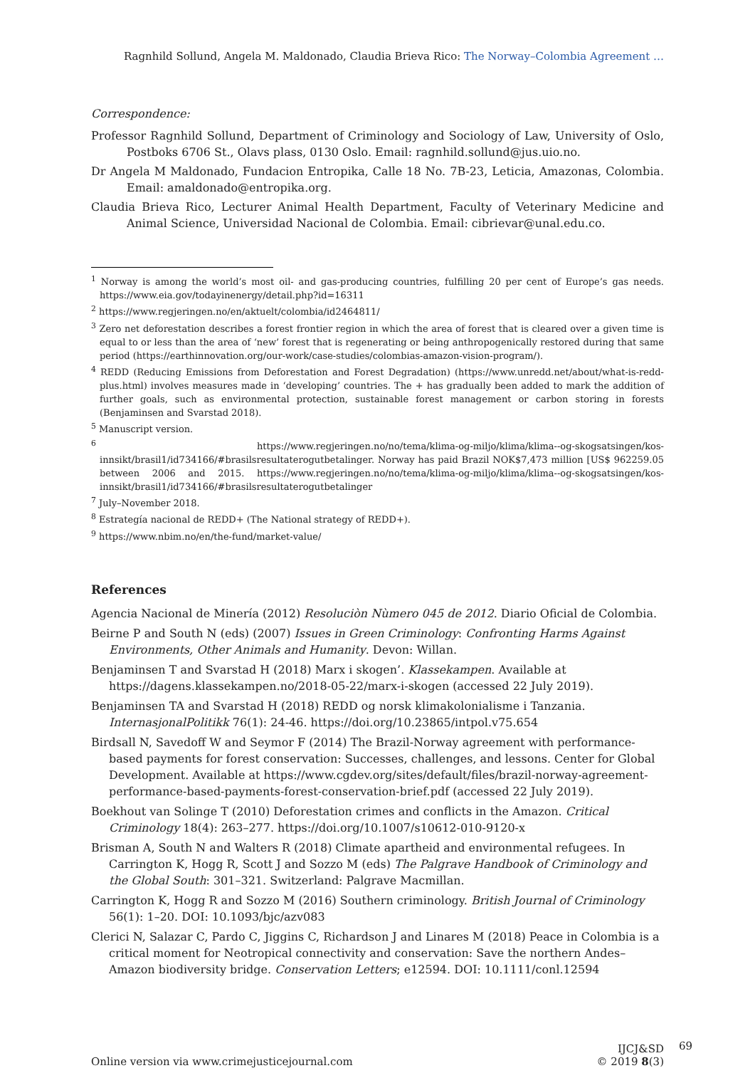Ragnhild Sollund, Angela M. Maldonado, Claudia Brieva Rico: The Norway–Colombia Agreement …
Correspondence:
Professor Ragnhild Sollund, Department of Criminology and Sociology of Law, University of Oslo, Postboks 6706 St., Olavs plass, 0130 Oslo. Email: ragnhild.sollund@jus.uio.no.
Dr Angela M Maldonado, Fundacion Entropika, Calle 18 No. 7B-23, Leticia, Amazonas, Colombia. Email: amaldonado@entropika.org.
Claudia Brieva Rico, Lecturer Animal Health Department, Faculty of Veterinary Medicine and Animal Science, Universidad Nacional de Colombia. Email: cibrievar@unal.edu.co.
<sup>1</sup> Norway is among the world’s most oil- and gas-producing countries, fulfilling 20 per cent of Europe’s gas needs. https://www.eia.gov/todayinenergy/detail.php?id=16311
<sup>2</sup> https://www.regjeringen.no/en/aktuelt/colombia/id2464811/
<sup>3</sup> Zero net deforestation describes a forest frontier region in which the area of forest that is cleared over a given time is equal to or less than the area of ‘new’ forest that is regenerating or being anthropogenically restored during that same period (https://earthinnovation.org/our-work/case-studies/colombias-amazon-vision-program/).
<sup>4</sup> REDD (Reducing Emissions from Deforestation and Forest Degradation) (https://www.unredd.net/about/what-is-redd-plus.html) involves measures made in ‘developing’ countries. The + has gradually been added to mark the addition of further goals, such as environmental protection, sustainable forest management or carbon storing in forests (Benjaminsen and Svarstad 2018).
<sup>5</sup> Manuscript version.
<sup>6</sup> https://www.regjeringen.no/no/tema/klima-og-miljo/klima/klima--og-skogsatsingen/kos-innsikt/brasil1/id734166/#brasilsresultaterogutbetalinger. Norway has paid Brazil NOK$7,473 million [US$ 962259.05 between 2006 and 2015. https://www.regjeringen.no/no/tema/klima-og-miljo/klima/klima--og-skogsatsingen/kos-innsikt/brasil1/id734166/#brasilsresultaterogutbetalinger
<sup>7</sup> July–November 2018.
<sup>8</sup> Estrategía nacional de REDD+ (The National strategy of REDD+).
<sup>9</sup> https://www.nbim.no/en/the-fund/market-value/
References
Agencia Nacional de Minería (2012) Resoluciòn Nùmero 045 de 2012. Diario Oficial de Colombia.
Beirne P and South N (eds) (2007) Issues in Green Criminology: Confronting Harms Against Environments, Other Animals and Humanity. Devon: Willan.
Benjaminsen T and Svarstad H (2018) Marx i skogen’. Klassekampen. Available at https://dagens.klassekampen.no/2018-05-22/marx-i-skogen (accessed 22 July 2019).
Benjaminsen TA and Svarstad H (2018) REDD og norsk klimakolonialisme i Tanzania. InternasjonalPolitikk 76(1): 24-46. https://doi.org/10.23865/intpol.v75.654
Birdsall N, Savedoff W and Seymor F (2014) The Brazil-Norway agreement with performance-based payments for forest conservation: Successes, challenges, and lessons. Center for Global Development. Available at https://www.cgdev.org/sites/default/files/brazil-norway-agreement-performance-based-payments-forest-conservation-brief.pdf (accessed 22 July 2019).
Boekhout van Solinge T (2010) Deforestation crimes and conflicts in the Amazon. Critical Criminology 18(4): 263–277. https://doi.org/10.1007/s10612-010-9120-x
Brisman A, South N and Walters R (2018) Climate apartheid and environmental refugees. In Carrington K, Hogg R, Scott J and Sozzo M (eds) The Palgrave Handbook of Criminology and the Global South: 301–321. Switzerland: Palgrave Macmillan.
Carrington K, Hogg R and Sozzo M (2016) Southern criminology. British Journal of Criminology 56(1): 1–20. DOI: 10.1093/bjc/azv083
Clerici N, Salazar C, Pardo C, Jiggins C, Richardson J and Linares M (2018) Peace in Colombia is a critical moment for Neotropical connectivity and conservation: Save the northern Andes–Amazon biodiversity bridge. Conservation Letters; e12594. DOI: 10.1111/conl.12594
Online version via www.crimejusticejournal.com
IJCJ&SD
© 2019 8(3)
69